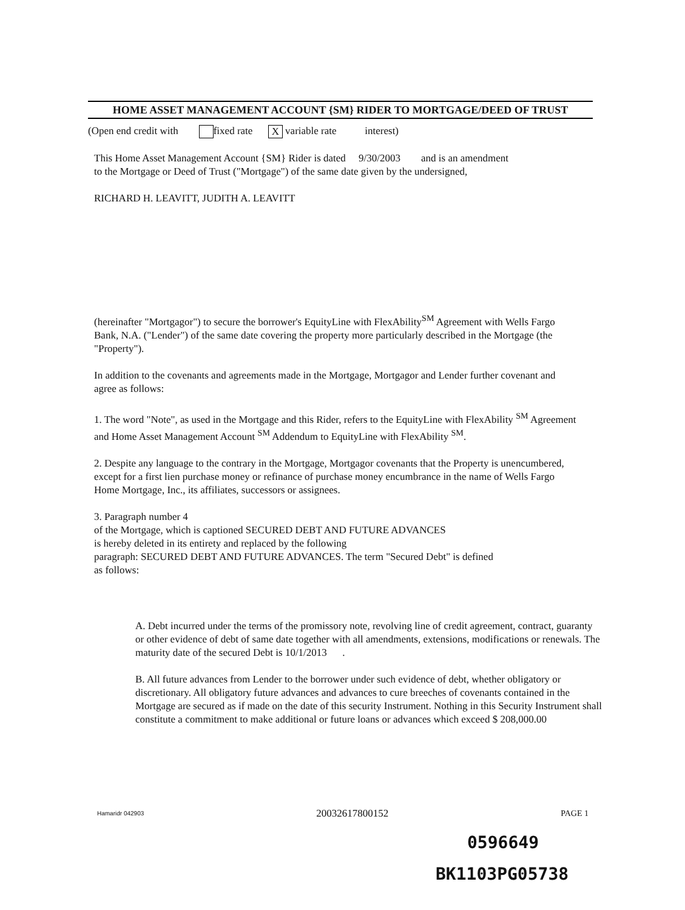HOME ASSET MANAGEMENT ACCOUNT {SM} RIDER TO MORTGAGE/DEED OF TRUST
(Open end credit with fixed rate X variable rate interest)
This Home Asset Management Account {SM} Rider is dated 9/30/2003 and is an amendment
to the Mortgage or Deed of Trust ("Mortgage") of the same date given by the undersigned,
RICHARD H. LEAVITT, JUDITH A. LEAVITT
(hereinafter "Mortgagor") to secure the borrower's EquityLine with FlexAbility<sup>SM</sup> Agreement with Wells Fargo Bank, N.A. ("Lender") of the same date covering the property more particularly described in the Mortgage (the "Property").
In addition to the covenants and agreements made in the Mortgage, Mortgagor and Lender further covenant and agree as follows:
1. The word "Note", as used in the Mortgage and this Rider, refers to the EquityLine with FlexAbility <sup>SM</sup> Agreement and Home Asset Management Account <sup>SM</sup> Addendum to EquityLine with FlexAbility <sup>SM</sup>.
2. Despite any language to the contrary in the Mortgage, Mortgagor covenants that the Property is unencumbered, except for a first lien purchase money or refinance of purchase money encumbrance in the name of Wells Fargo Home Mortgage, Inc., its affiliates, successors or assignees.
3. Paragraph number 4
of the Mortgage, which is captioned SECURED DEBT AND FUTURE ADVANCES
is hereby deleted in its entirety and replaced by the following
paragraph: SECURED DEBT AND FUTURE ADVANCES. The term "Secured Debt" is defined
as follows:
A. Debt incurred under the terms of the promissory note, revolving line of credit agreement, contract, guaranty or other evidence of debt of same date together with all amendments, extensions, modifications or renewals. The maturity date of the secured Debt is 10/1/2013 .
B. All future advances from Lender to the borrower under such evidence of debt, whether obligatory or discretionary. All obligatory future advances and advances to cure breeches of covenants contained in the Mortgage are secured as if made on the date of this security Instrument. Nothing in this Security Instrument shall constitute a commitment to make additional or future loans or advances which exceed $ 208,000.00
Hamaridr 042903 20032617800152 PAGE 1
0596649
BK1103PG05738